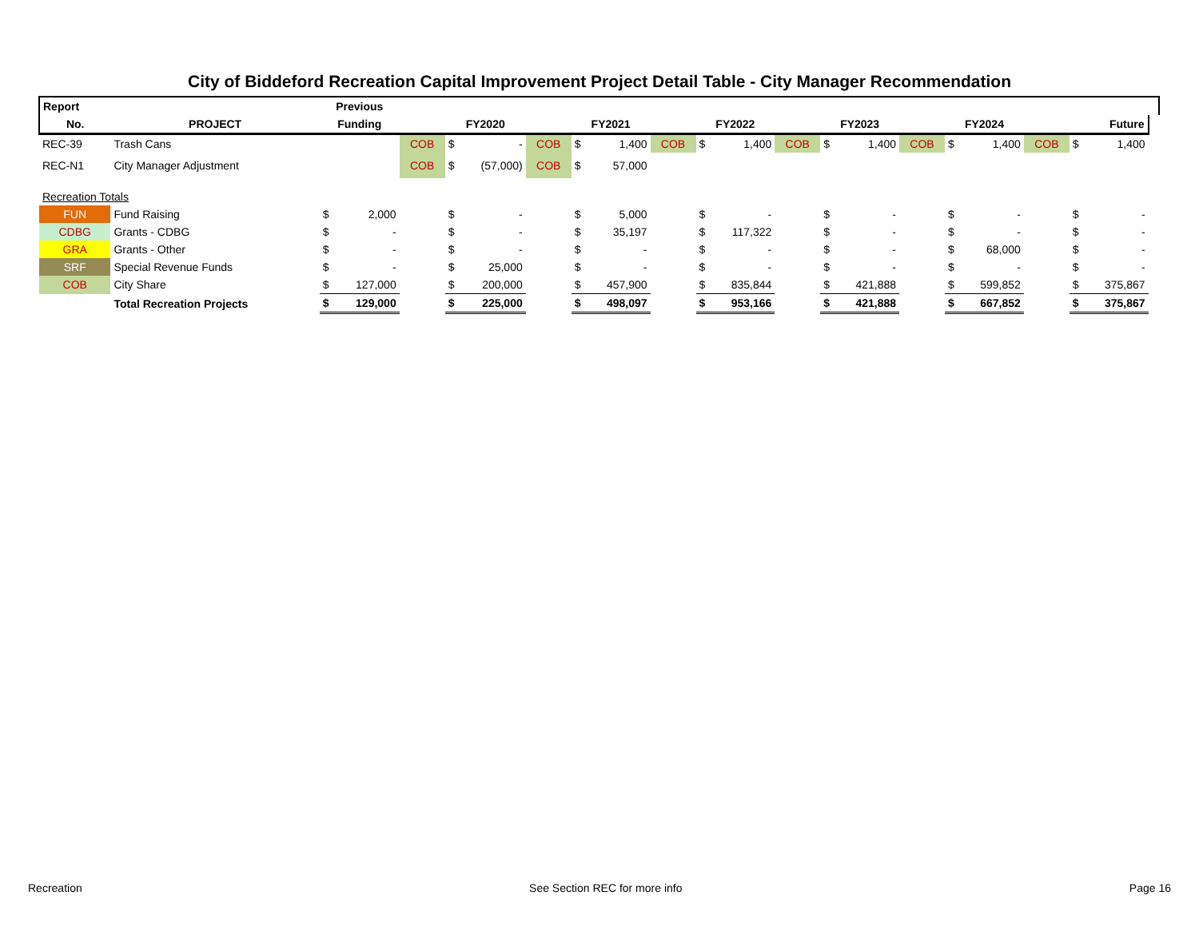City of Biddeford Recreation Capital Improvement Project Detail Table - City Manager Recommendation
| Report | | Previous | | | | | | | | | | | | | |
| --- | --- | --- | --- | --- | --- | --- | --- | --- | --- | --- | --- | --- | --- | --- | --- |
| No. | PROJECT | Funding | | FY2020 | | FY2021 | | FY2022 | | FY2023 | | FY2024 | | Future | |
| REC-39 | Trash Cans | | COB | $ - | COB | $ 1,400 | COB | $ 1,400 | COB | $ 1,400 | COB | $ 1,400 | COB | $ 1,400 | |
| REC-N1 | City Manager Adjustment | | COB | $ (57,000) | COB | $ 57,000 | | | | | | | | | |
| Recreation Totals | | | | | | | | | | | | | | | |
| FUN | Fund Raising | $ 2,000 | | $ - | | $ 5,000 | | $ - | | $ - | | $ - | | $ - | |
| CDBG | Grants - CDBG | $ - | | $ - | | $ 35,197 | | $ 117,322 | | $ - | | $ - | | $ - | |
| GRA | Grants - Other | $ - | | $ - | | $ - | | $ - | | $ - | | $ 68,000 | | $ - | |
| SRF | Special Revenue Funds | $ - | | $ 25,000 | | $ - | | $ - | | $ - | | $ - | | $ - | |
| COB | City Share | $ 127,000 | | $ 200,000 | | $ 457,900 | | $ 835,844 | | $ 421,888 | | $ 599,852 | | $ 375,867 | |
| | Total Recreation Projects | $ 129,000 | | $ 225,000 | | $ 498,097 | | $ 953,166 | | $ 421,888 | | $ 667,852 | | $ 375,867 | |
Recreation See Section REC for more info Page 16